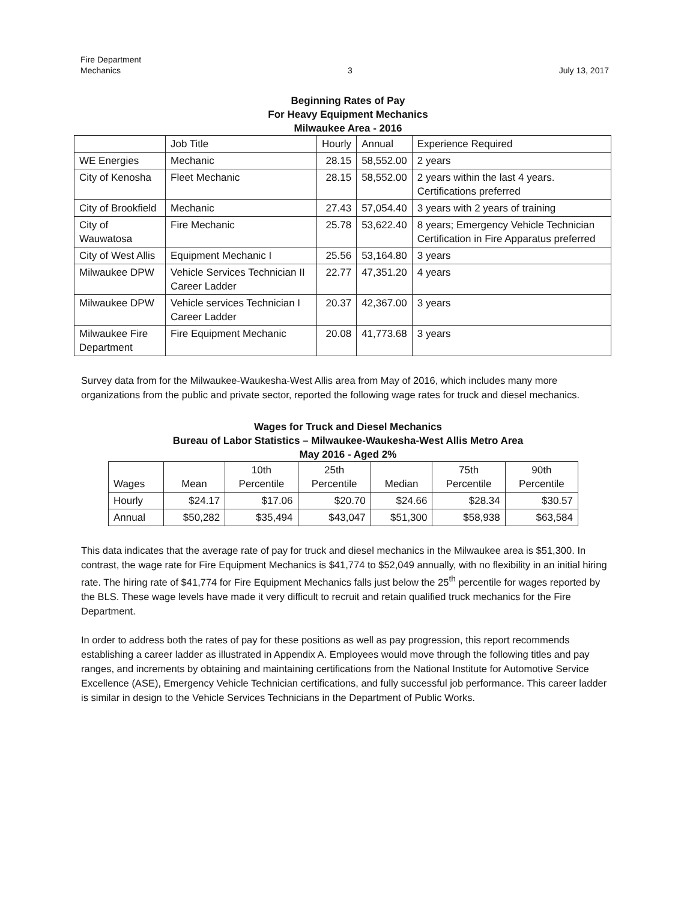Fire Department
Mechanics
3
July 13, 2017
Beginning Rates of Pay
For Heavy Equipment Mechanics
Milwaukee Area - 2016
| | Job Title | Hourly | Annual | Experience Required |
| --- | --- | --- | --- | --- |
| WE Energies | Mechanic | 28.15 | 58,552.00 | 2 years |
| City of Kenosha | Fleet Mechanic | 28.15 | 58,552.00 | 2 years within the last 4 years. Certifications preferred |
| City of Brookfield | Mechanic | 27.43 | 57,054.40 | 3 years with 2 years of training |
| City of Wauwatosa | Fire Mechanic | 25.78 | 53,622.40 | 8 years; Emergency Vehicle Technician Certification in Fire Apparatus preferred |
| City of West Allis | Equipment Mechanic I | 25.56 | 53,164.80 | 3 years |
| Milwaukee DPW | Vehicle Services Technician II Career Ladder | 22.77 | 47,351.20 | 4 years |
| Milwaukee DPW | Vehicle services Technician I Career Ladder | 20.37 | 42,367.00 | 3 years |
| Milwaukee Fire Department | Fire Equipment Mechanic | 20.08 | 41,773.68 | 3 years |
Survey data from for the Milwaukee-Waukesha-West Allis area from May of 2016, which includes many more organizations from the public and private sector, reported the following wage rates for truck and diesel mechanics.
Wages for Truck and Diesel Mechanics
Bureau of Labor Statistics – Milwaukee-Waukesha-West Allis Metro Area
May 2016 - Aged 2%
| Wages | Mean | 10th Percentile | 25th Percentile | Median | 75th Percentile | 90th Percentile |
| --- | --- | --- | --- | --- | --- | --- |
| Hourly | $24.17 | $17.06 | $20.70 | $24.66 | $28.34 | $30.57 |
| Annual | $50,282 | $35,494 | $43,047 | $51,300 | $58,938 | $63,584 |
This data indicates that the average rate of pay for truck and diesel mechanics in the Milwaukee area is $51,300. In contrast, the wage rate for Fire Equipment Mechanics is $41,774 to $52,049 annually, with no flexibility in an initial hiring rate. The hiring rate of $41,774 for Fire Equipment Mechanics falls just below the 25<sup>th</sup> percentile for wages reported by the BLS. These wage levels have made it very difficult to recruit and retain qualified truck mechanics for the Fire Department.
In order to address both the rates of pay for these positions as well as pay progression, this report recommends establishing a career ladder as illustrated in Appendix A. Employees would move through the following titles and pay ranges, and increments by obtaining and maintaining certifications from the National Institute for Automotive Service Excellence (ASE), Emergency Vehicle Technician certifications, and fully successful job performance. This career ladder is similar in design to the Vehicle Services Technicians in the Department of Public Works.